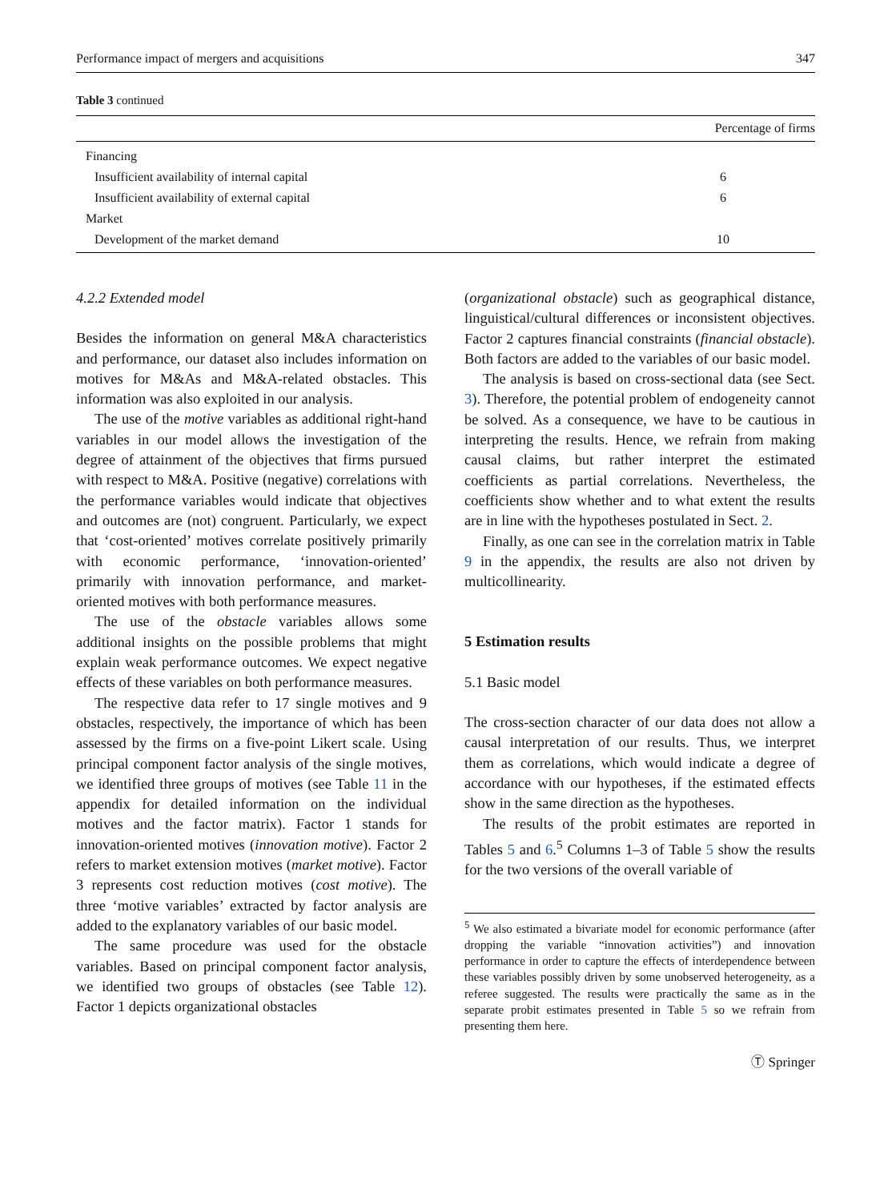Performance impact of mergers and acquisitions 347
Table 3 continued
| | Percentage of firms |
| --- | --- |
| Financing | |
| Insufficient availability of internal capital | 6 |
| Insufficient availability of external capital | 6 |
| Market | |
| Development of the market demand | 10 |
4.2.2 Extended model
Besides the information on general M&A characteristics and performance, our dataset also includes information on motives for M&As and M&A-related obstacles. This information was also exploited in our analysis.
The use of the motive variables as additional right-hand variables in our model allows the investigation of the degree of attainment of the objectives that firms pursued with respect to M&A. Positive (negative) correlations with the performance variables would indicate that objectives and outcomes are (not) congruent. Particularly, we expect that ‘cost-oriented’ motives correlate positively primarily with economic performance, ‘innovation-oriented’ primarily with innovation performance, and market-oriented motives with both performance measures.
The use of the obstacle variables allows some additional insights on the possible problems that might explain weak performance outcomes. We expect negative effects of these variables on both performance measures.
The respective data refer to 17 single motives and 9 obstacles, respectively, the importance of which has been assessed by the firms on a five-point Likert scale. Using principal component factor analysis of the single motives, we identified three groups of motives (see Table 11 in the appendix for detailed information on the individual motives and the factor matrix). Factor 1 stands for innovation-oriented motives (innovation motive). Factor 2 refers to market extension motives (market motive). Factor 3 represents cost reduction motives (cost motive). The three ‘motive variables’ extracted by factor analysis are added to the explanatory variables of our basic model.
The same procedure was used for the obstacle variables. Based on principal component factor analysis, we identified two groups of obstacles (see Table 12). Factor 1 depicts organizational obstacles
(organizational obstacle) such as geographical distance, linguistical/cultural differences or inconsistent objectives. Factor 2 captures financial constraints (financial obstacle). Both factors are added to the variables of our basic model.
The analysis is based on cross-sectional data (see Sect. 3). Therefore, the potential problem of endogeneity cannot be solved. As a consequence, we have to be cautious in interpreting the results. Hence, we refrain from making causal claims, but rather interpret the estimated coefficients as partial correlations. Nevertheless, the coefficients show whether and to what extent the results are in line with the hypotheses postulated in Sect. 2.
Finally, as one can see in the correlation matrix in Table 9 in the appendix, the results are also not driven by multicollinearity.
5 Estimation results
5.1 Basic model
The cross-section character of our data does not allow a causal interpretation of our results. Thus, we interpret them as correlations, which would indicate a degree of accordance with our hypotheses, if the estimated effects show in the same direction as the hypotheses.
The results of the probit estimates are reported in Tables 5 and 6.<sup>5</sup> Columns 1–3 of Table 5 show the results for the two versions of the overall variable of
<sup>5</sup> We also estimated a bivariate model for economic performance (after dropping the variable “innovation activities”) and innovation performance in order to capture the effects of interdependence between these variables possibly driven by some unobserved heterogeneity, as a referee suggested. The results were practically the same as in the separate probit estimates presented in Table 5 so we refrain from presenting them here.
Ⓣ Springer